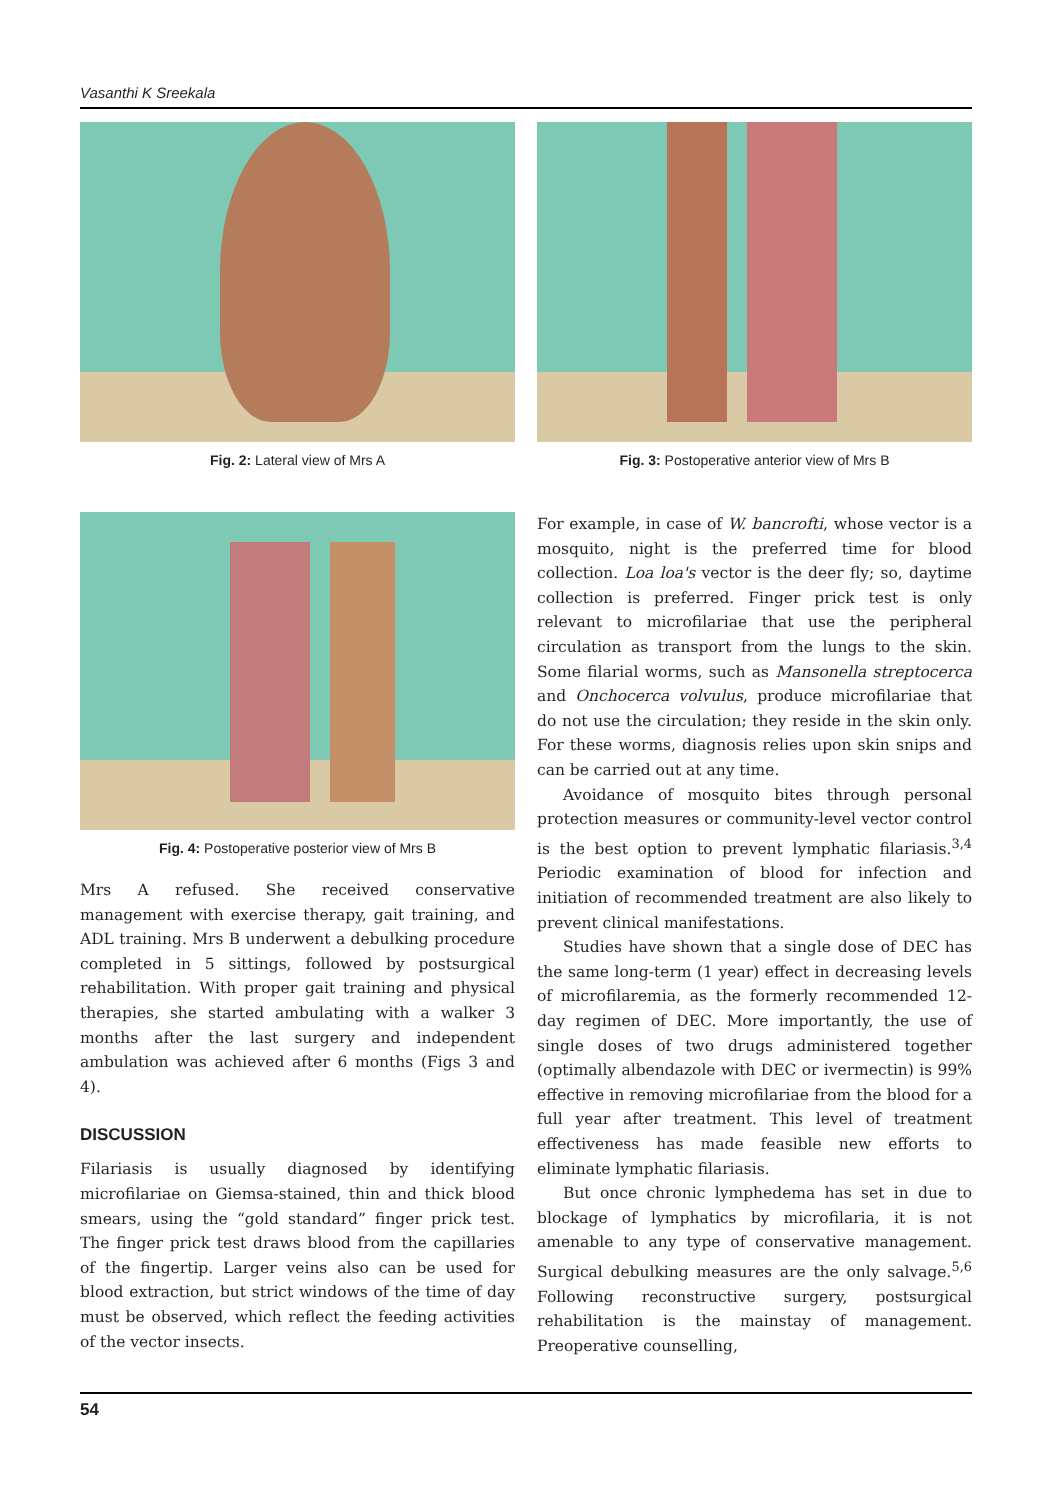Vasanthi K Sreekala
Fig. 2: Lateral view of Mrs A Fig. 3: Postoperative anterior view of Mrs B
Fig. 4: Postoperative posterior view of Mrs B
Mrs A refused. She received conservative management with exercise therapy, gait training, and ADL training. Mrs B underwent a debulking procedure completed in 5 sittings, followed by postsurgical rehabilitation. With proper gait training and physical therapies, she started ambulating with a walker 3 months after the last surgery and independent ambulation was achieved after 6 months (Figs 3 and 4).
DISCUSSION
Filariasis is usually diagnosed by identifying microfilariae on Giemsa-stained, thin and thick blood smears, using the “gold standard” finger prick test. The finger prick test draws blood from the capillaries of the fingertip. Larger veins also can be used for blood extraction, but strict windows of the time of day must be observed, which reflect the feeding activities of the vector insects.
For example, in case of W. bancrofti, whose vector is a mosquito, night is the preferred time for blood collection. Loa loa's vector is the deer fly; so, daytime collection is preferred. Finger prick test is only relevant to microfilariae that use the peripheral circulation as transport from the lungs to the skin. Some filarial worms, such as Mansonella streptocerca and Onchocerca volvulus, produce microfilariae that do not use the circulation; they reside in the skin only. For these worms, diagnosis relies upon skin snips and can be carried out at any time.
Avoidance of mosquito bites through personal protection measures or community-level vector control is the best option to prevent lymphatic filariasis.<sup>3,4</sup> Periodic examination of blood for infection and initiation of recommended treatment are also likely to prevent clinical manifestations.
Studies have shown that a single dose of DEC has the same long-term (1 year) effect in decreasing levels of microfilaremia, as the formerly recommended 12-day regimen of DEC. More importantly, the use of single doses of two drugs administered together (optimally albendazole with DEC or ivermectin) is 99% effective in removing microfilariae from the blood for a full year after treatment. This level of treatment effectiveness has made feasible new efforts to eliminate lymphatic filariasis.
But once chronic lymphedema has set in due to blockage of lymphatics by microfilaria, it is not amenable to any type of conservative management. Surgical debulking measures are the only salvage.<sup>5,6</sup> Following reconstructive surgery, postsurgical rehabilitation is the mainstay of management. Preoperative counselling,
54